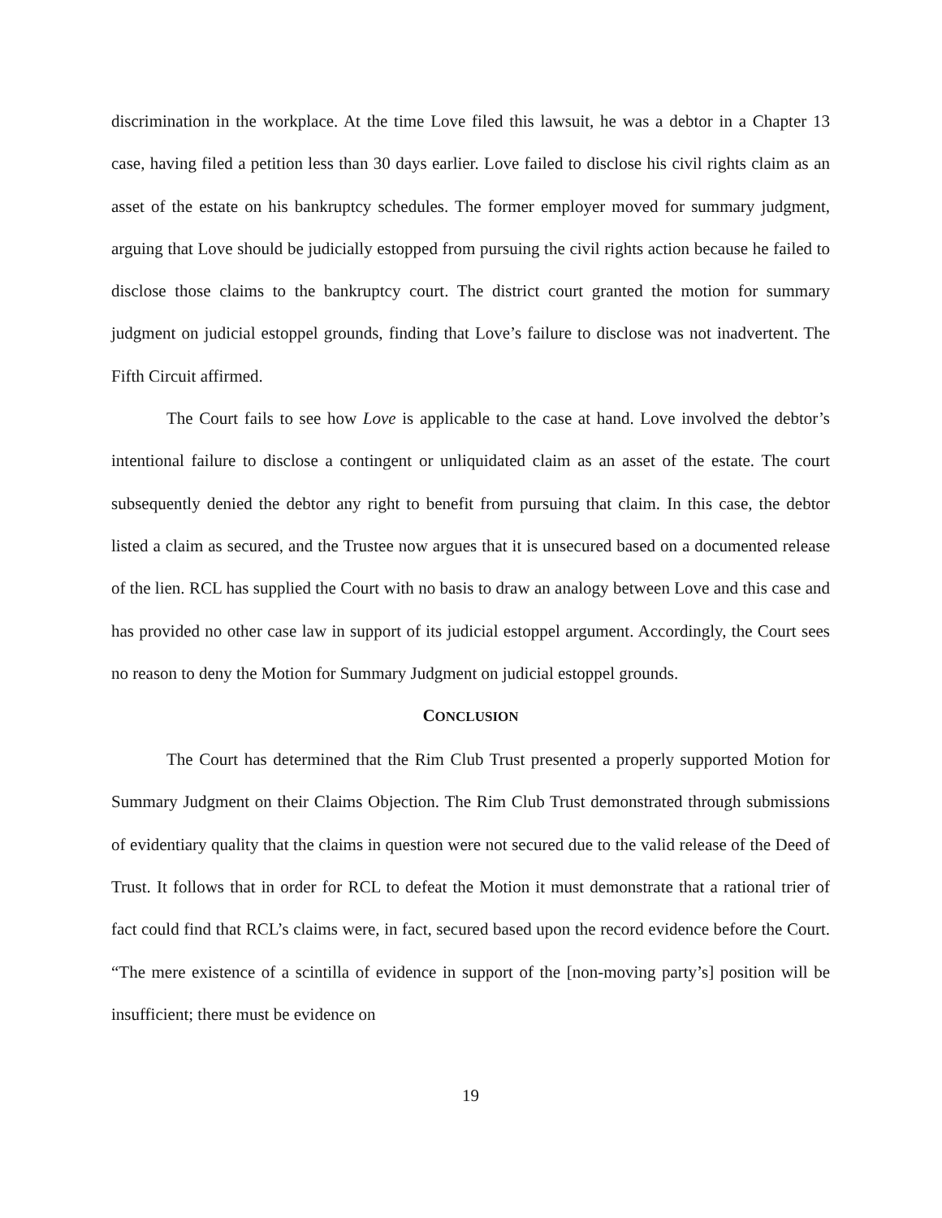discrimination in the workplace. At the time Love filed this lawsuit, he was a debtor in a Chapter 13 case, having filed a petition less than 30 days earlier. Love failed to disclose his civil rights claim as an asset of the estate on his bankruptcy schedules. The former employer moved for summary judgment, arguing that Love should be judicially estopped from pursuing the civil rights action because he failed to disclose those claims to the bankruptcy court. The district court granted the motion for summary judgment on judicial estoppel grounds, finding that Love’s failure to disclose was not inadvertent. The Fifth Circuit affirmed.
The Court fails to see how Love is applicable to the case at hand. Love involved the debtor’s intentional failure to disclose a contingent or unliquidated claim as an asset of the estate. The court subsequently denied the debtor any right to benefit from pursuing that claim. In this case, the debtor listed a claim as secured, and the Trustee now argues that it is unsecured based on a documented release of the lien. RCL has supplied the Court with no basis to draw an analogy between Love and this case and has provided no other case law in support of its judicial estoppel argument. Accordingly, the Court sees no reason to deny the Motion for Summary Judgment on judicial estoppel grounds.
CONCLUSION
The Court has determined that the Rim Club Trust presented a properly supported Motion for Summary Judgment on their Claims Objection. The Rim Club Trust demonstrated through submissions of evidentiary quality that the claims in question were not secured due to the valid release of the Deed of Trust. It follows that in order for RCL to defeat the Motion it must demonstrate that a rational trier of fact could find that RCL’s claims were, in fact, secured based upon the record evidence before the Court. “The mere existence of a scintilla of evidence in support of the [non-moving party’s] position will be insufficient; there must be evidence on
19